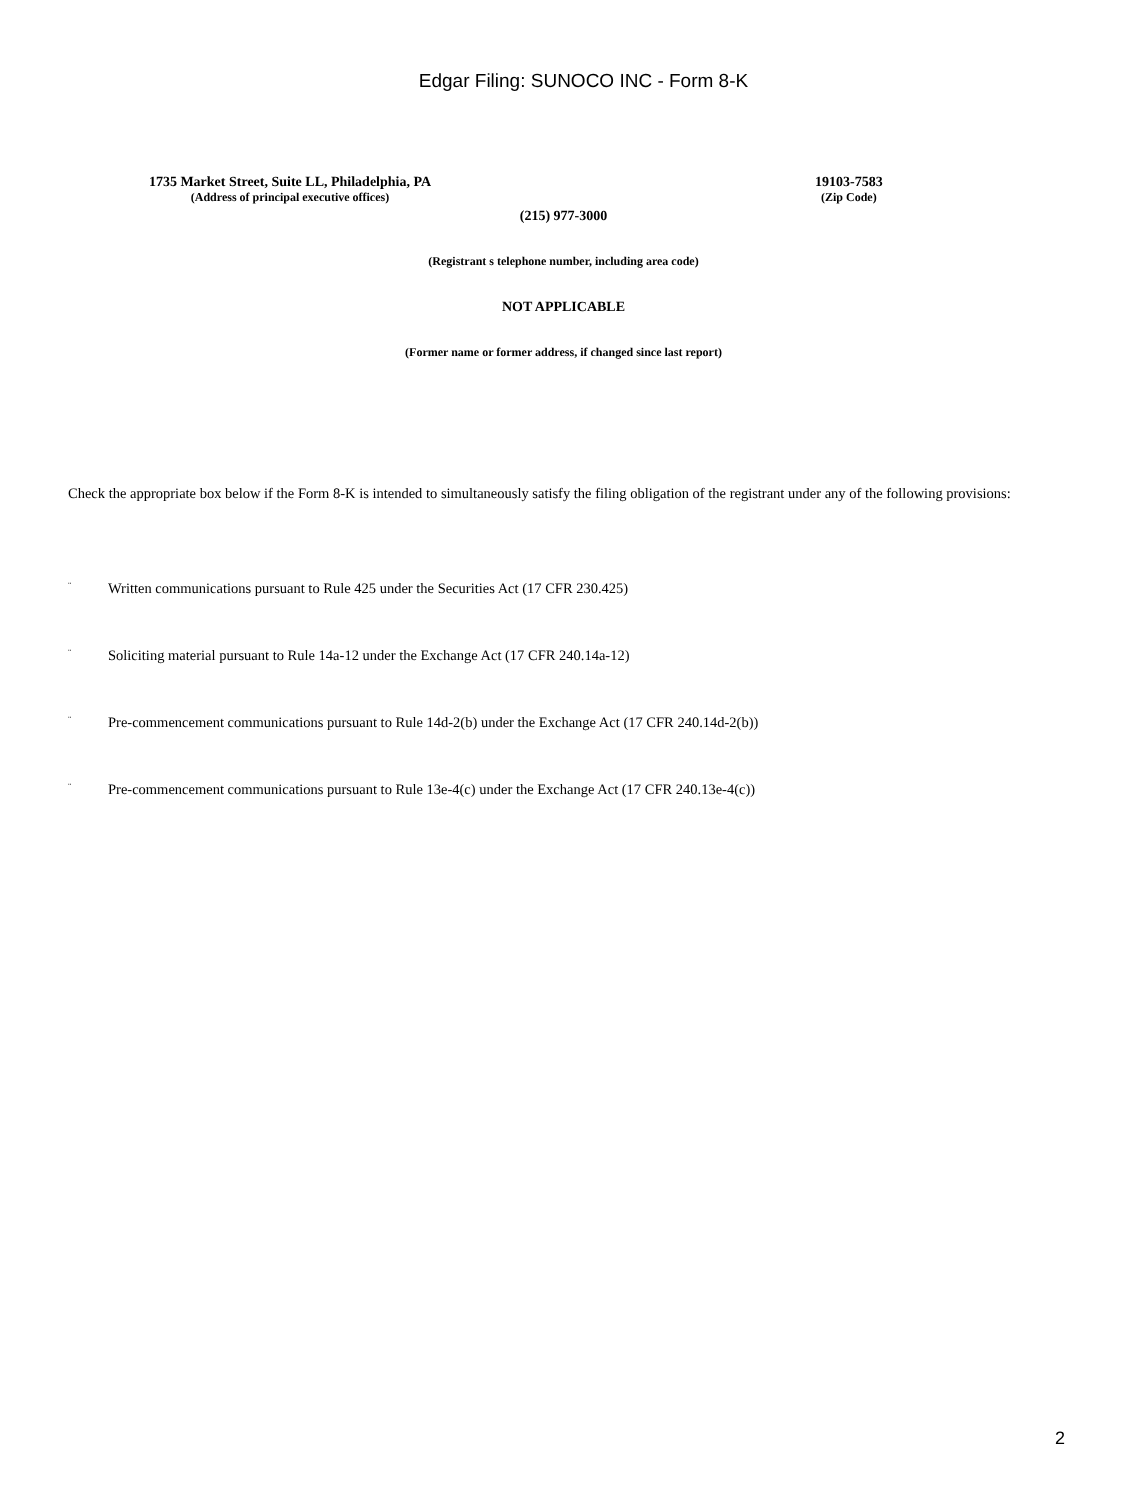Edgar Filing: SUNOCO INC - Form 8-K
1735 Market Street, Suite LL, Philadelphia, PA
(Address of principal executive offices)
19103-7583
(Zip Code)
(215) 977-3000
(Registrant s telephone number, including area code)
NOT APPLICABLE
(Former name or former address, if changed since last report)
Check the appropriate box below if the Form 8-K is intended to simultaneously satisfy the filing obligation of the registrant under any of the following provisions:
¨ Written communications pursuant to Rule 425 under the Securities Act (17 CFR 230.425)
¨ Soliciting material pursuant to Rule 14a-12 under the Exchange Act (17 CFR 240.14a-12)
¨ Pre-commencement communications pursuant to Rule 14d-2(b) under the Exchange Act (17 CFR 240.14d-2(b))
¨ Pre-commencement communications pursuant to Rule 13e-4(c) under the Exchange Act (17 CFR 240.13e-4(c))
2